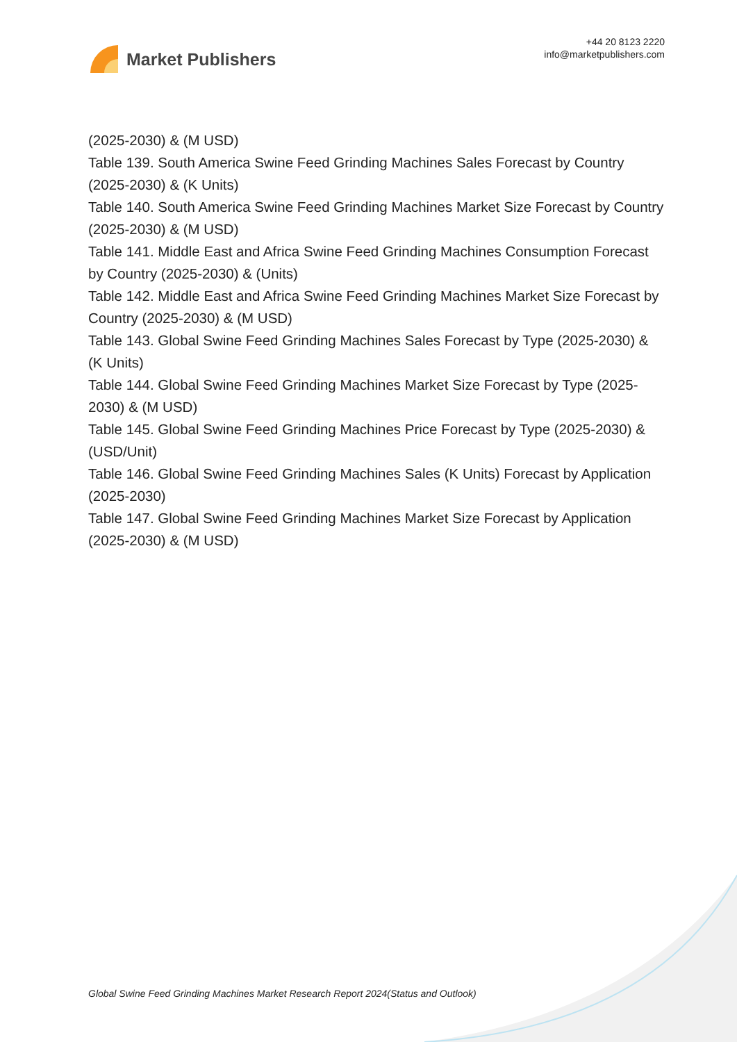Market Publishers
+44 20 8123 2220
info@marketpublishers.com
(2025-2030) & (M USD)
Table 139. South America Swine Feed Grinding Machines Sales Forecast by Country (2025-2030) & (K Units)
Table 140. South America Swine Feed Grinding Machines Market Size Forecast by Country (2025-2030) & (M USD)
Table 141. Middle East and Africa Swine Feed Grinding Machines Consumption Forecast by Country (2025-2030) & (Units)
Table 142. Middle East and Africa Swine Feed Grinding Machines Market Size Forecast by Country (2025-2030) & (M USD)
Table 143. Global Swine Feed Grinding Machines Sales Forecast by Type (2025-2030) & (K Units)
Table 144. Global Swine Feed Grinding Machines Market Size Forecast by Type (2025-2030) & (M USD)
Table 145. Global Swine Feed Grinding Machines Price Forecast by Type (2025-2030) & (USD/Unit)
Table 146. Global Swine Feed Grinding Machines Sales (K Units) Forecast by Application (2025-2030)
Table 147. Global Swine Feed Grinding Machines Market Size Forecast by Application (2025-2030) & (M USD)
Global Swine Feed Grinding Machines Market Research Report 2024(Status and Outlook)